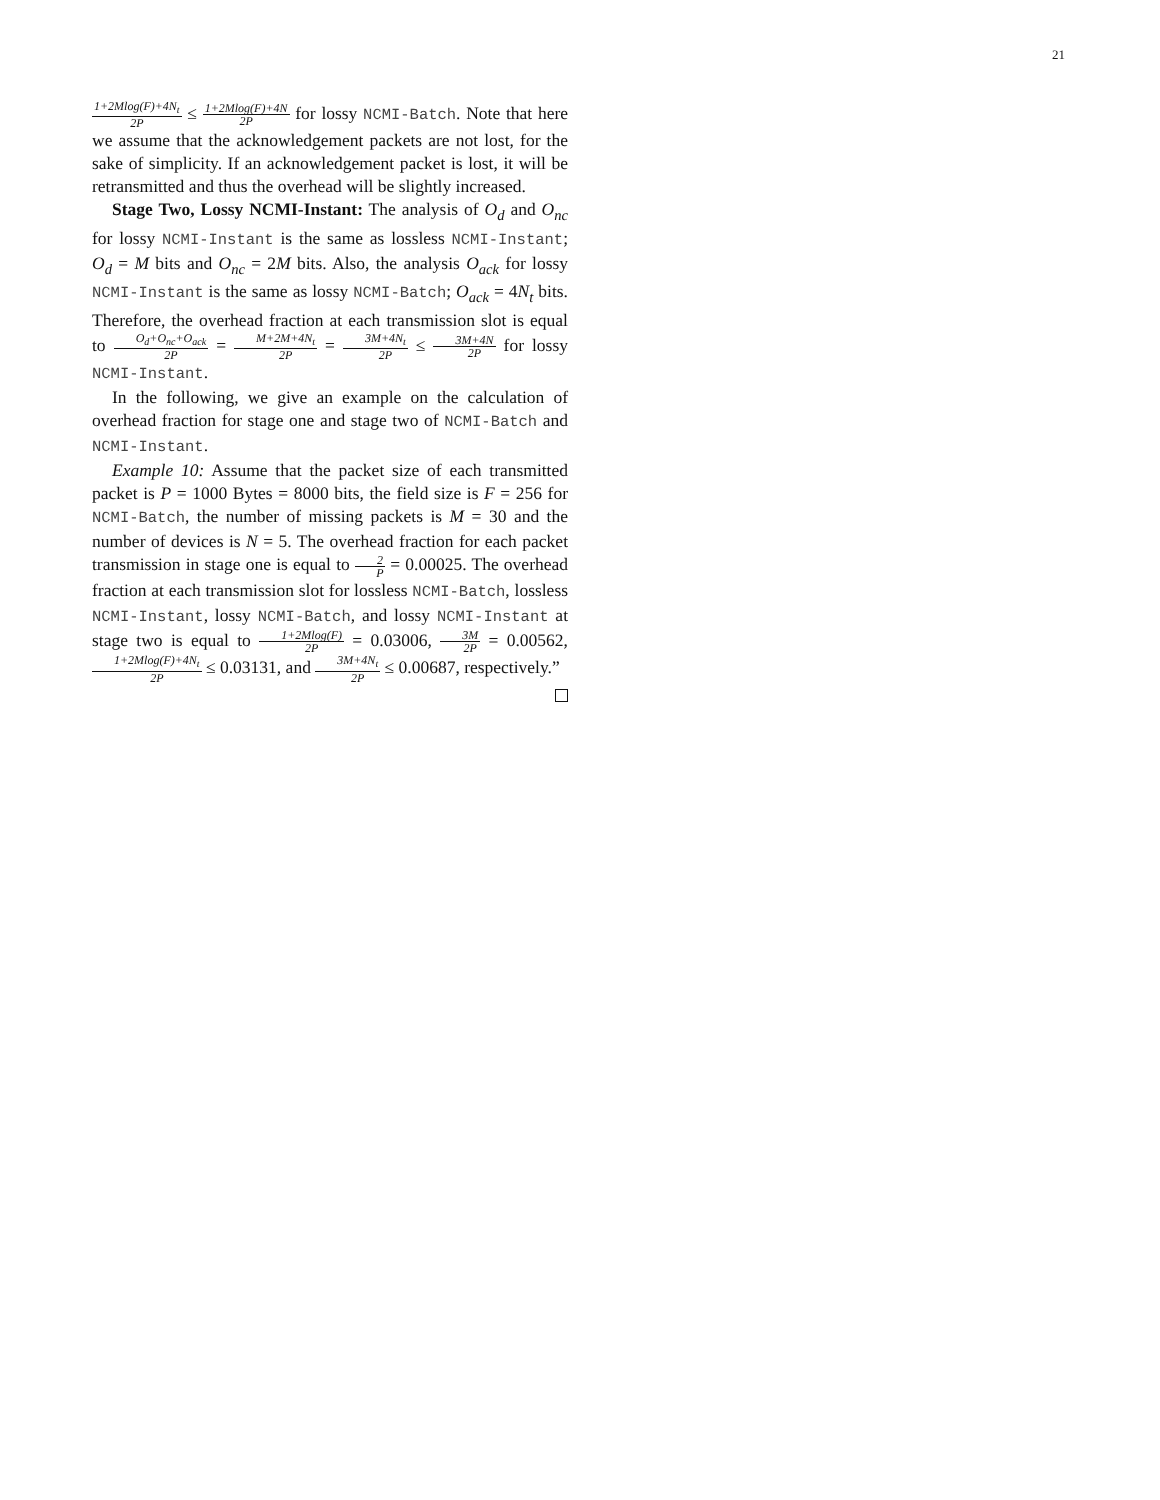21
1+2Mlog(F)+4N<sub>t</sub> 2P ≤ 1+2Mlog(F)+4N 2P for lossy NCMI-Batch. Note that here we assume that the acknowledgement packets are not lost, for the sake of simplicity. If an acknowledgement packet is lost, it will be retransmitted and thus the overhead will be slightly increased.
Stage Two, Lossy NCMI-Instant: The analysis of O<sub>d</sub> and O<sub>nc</sub> for lossy NCMI-Instant is the same as lossless NCMI-Instant; O<sub>d</sub> = M bits and O<sub>nc</sub> = 2M bits. Also, the analysis O<sub>ack</sub> for lossy NCMI-Instant is the same as lossy NCMI-Batch; O<sub>ack</sub> = 4N<sub>t</sub> bits. Therefore, the overhead fraction at each transmission slot is equal to O<sub>d</sub>+O<sub>nc</sub>+O<sub>ack</sub> 2P = M+2M+4N<sub>t</sub> 2P = 3M+4N<sub>t</sub> 2P ≤ 3M+4N 2P for lossy NCMI-Instant.
In the following, we give an example on the calculation of overhead fraction for stage one and stage two of NCMI-Batch and NCMI-Instant.
Example 10: Assume that the packet size of each transmitted packet is P = 1000 Bytes = 8000 bits, the field size is F = 256 for NCMI-Batch, the number of missing packets is M = 30 and the number of devices is N = 5. The overhead fraction for each packet transmission in stage one is equal to 2 P = 0.00025. The overhead fraction at each transmission slot for lossless NCMI-Batch, lossless NCMI-Instant, lossy NCMI-Batch, and lossy NCMI-Instant at stage two is equal to 1+2Mlog(F) 2P = 0.03006, 3M 2P = 0.00562, 1+2Mlog(F)+4N<sub>t</sub> 2P ≤ 0.03131, and 3M+4N<sub>t</sub> 2P ≤ 0.00687, respectively.”